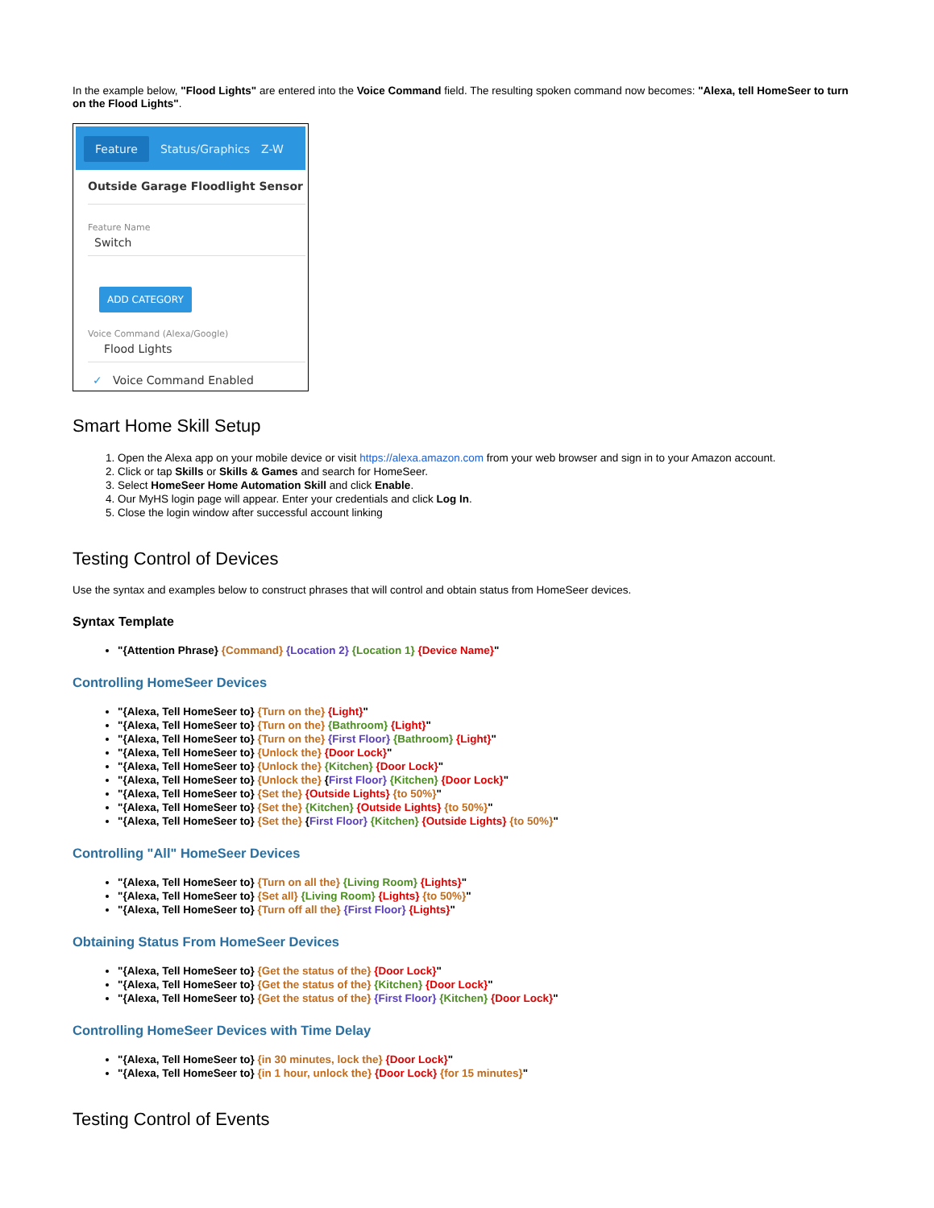In the example below, "Flood Lights" are entered into the Voice Command field. The resulting spoken command now becomes: "Alexa, tell HomeSeer to turn on the Flood Lights".
Feature Status/Graphics Z-W
Outside Garage Floodlight Sensor
Feature Name
Switch
ADD CATEGORY
Voice Command (Alexa/Google)
Flood Lights
✓ Voice Command Enabled
Smart Home Skill Setup
1. Open the Alexa app on your mobile device or visit https://alexa.amazon.com from your web browser and sign in to your Amazon account.
2. Click or tap Skills or Skills & Games and search for HomeSeer.
3. Select HomeSeer Home Automation Skill and click Enable.
4. Our MyHS login page will appear. Enter your credentials and click Log In.
5. Close the login window after successful account linking
Testing Control of Devices
Use the syntax and examples below to construct phrases that will control and obtain status from HomeSeer devices.
Syntax Template
"{Attention Phrase} {Command} {Location 2} {Location 1} {Device Name}"
Controlling HomeSeer Devices
"{Alexa, Tell HomeSeer to} {Turn on the} {Light}"
"{Alexa, Tell HomeSeer to} {Turn on the} {Bathroom} {Light}"
"{Alexa, Tell HomeSeer to} {Turn on the} {First Floor} {Bathroom} {Light}"
"{Alexa, Tell HomeSeer to} {Unlock the} {Door Lock}"
"{Alexa, Tell HomeSeer to} {Unlock the} {Kitchen} {Door Lock}"
"{Alexa, Tell HomeSeer to} {Unlock the} {First Floor} {Kitchen} {Door Lock}"
"{Alexa, Tell HomeSeer to} {Set the} {Outside Lights} {to 50%}"
"{Alexa, Tell HomeSeer to} {Set the} {Kitchen} {Outside Lights} {to 50%}"
"{Alexa, Tell HomeSeer to} {Set the} {First Floor} {Kitchen} {Outside Lights} {to 50%}"
Controlling "All" HomeSeer Devices
"{Alexa, Tell HomeSeer to} {Turn on all the} {Living Room} {Lights}"
"{Alexa, Tell HomeSeer to} {Set all} {Living Room} {Lights} {to 50%}"
"{Alexa, Tell HomeSeer to} {Turn off all the} {First Floor} {Lights}"
Obtaining Status From HomeSeer Devices
"{Alexa, Tell HomeSeer to} {Get the status of the} {Door Lock}"
"{Alexa, Tell HomeSeer to} {Get the status of the} {Kitchen} {Door Lock}"
"{Alexa, Tell HomeSeer to} {Get the status of the} {First Floor} {Kitchen} {Door Lock}"
Controlling HomeSeer Devices with Time Delay
"{Alexa, Tell HomeSeer to} {in 30 minutes, lock the} {Door Lock}"
"{Alexa, Tell HomeSeer to} {in 1 hour, unlock the} {Door Lock} {for 15 minutes}"
Testing Control of Events